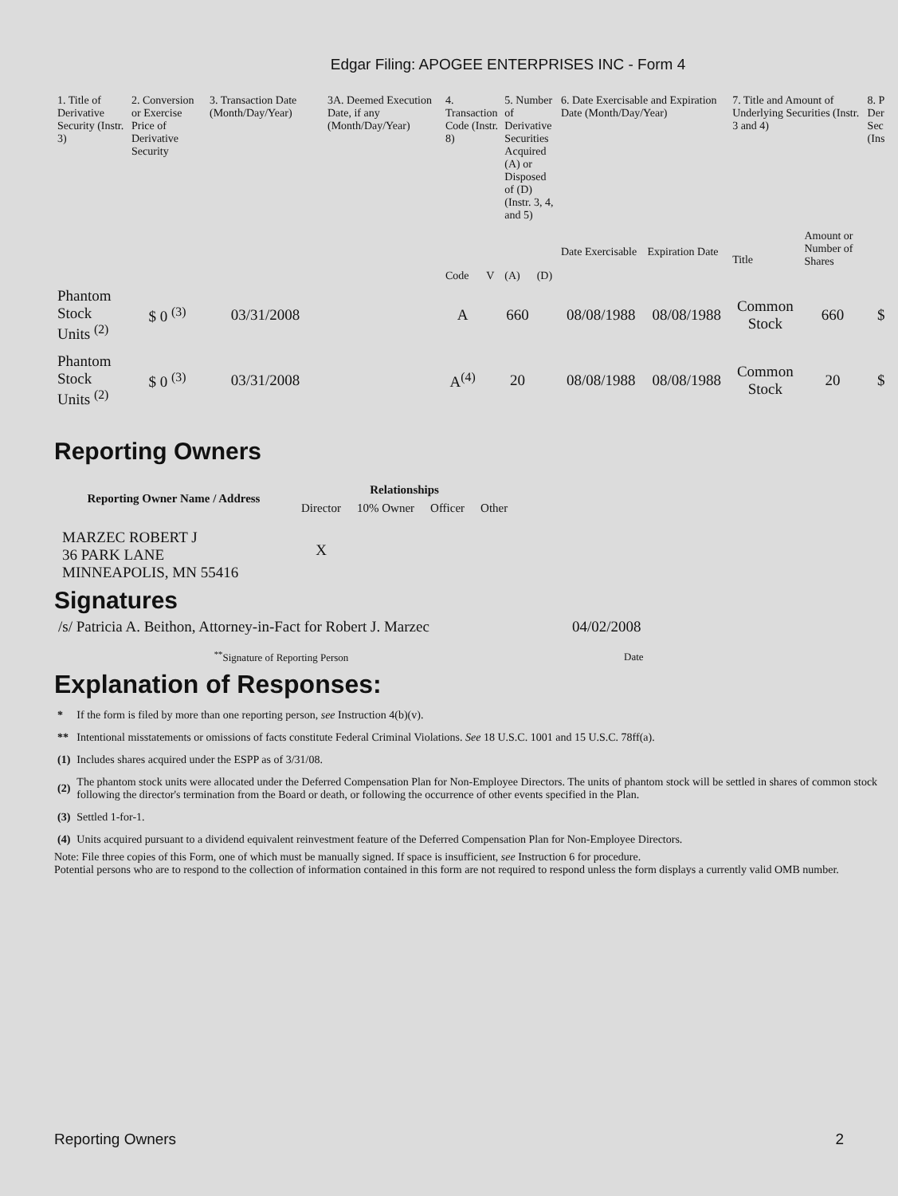Edgar Filing: APOGEE ENTERPRISES INC - Form 4
| 1. Title of Derivative Security (Instr. 3) | 2. Conversion or Exercise Price of Derivative Security | 3. Transaction Date (Month/Day/Year) | 3A. Deemed Execution Date, if any (Month/Day/Year) | 4. Transaction Code (Instr. 8) | | 5. Number of Derivative Securities Acquired (A) or Disposed of (D) (Instr. 3, 4, and 5) | | 6. Date Exercisable and Expiration Date (Month/Day/Year) | | 7. Title and Amount of Underlying Securities (Instr. 3 and 4) | | 8. P Der Sec (Ins |
| --- | --- | --- | --- | --- | --- | --- | --- | --- | --- | --- | --- | --- |
| | | | | Code | V | (A) | (D) | Date Exercisable | Expiration Date | Title | Amount or Number of Shares | |
| Phantom Stock Units <sup>(2)</sup> | $ 0 <sup>(3)</sup> | 03/31/2008 | | A | | 660 | | 08/08/1988 | 08/08/1988 | Common Stock | 660 | $ |
| Phantom Stock Units <sup>(2)</sup> | $ 0 <sup>(3)</sup> | 03/31/2008 | | A<sup>(4)</sup> | | 20 | | 08/08/1988 | 08/08/1988 | Common Stock | 20 | $ |
Reporting Owners
| Reporting Owner Name / Address | Relationships | | | |
| --- | --- | --- | --- | --- |
| | Director | 10% Owner | Officer | Other |
| MARZEC ROBERT J 36 PARK LANE MINNEAPOLIS, MN 55416 | X | | | |
Signatures
| /s/ Patricia A. Beithon, Attorney-in-Fact for Robert J. Marzec | 04/02/2008 |
| <sup>**</sup> Signature of Reporting Person | Date |
Explanation of Responses:
| * | If the form is filed by more than one reporting person, see Instruction 4(b)(v). |
| ** | Intentional misstatements or omissions of facts constitute Federal Criminal Violations. See 18 U.S.C. 1001 and 15 U.S.C. 78ff(a). |
| (1) | Includes shares acquired under the ESPP as of 3/31/08. |
| (2) | The phantom stock units were allocated under the Deferred Compensation Plan for Non-Employee Directors. The units of phantom stock will be settled in shares of common stock following the director's termination from the Board or death, or following the occurrence of other events specified in the Plan. |
| (3) | Settled 1-for-1. |
| (4) | Units acquired pursuant to a dividend equivalent reinvestment feature of the Deferred Compensation Plan for Non-Employee Directors. |
Note: File three copies of this Form, one of which must be manually signed. If space is insufficient, see Instruction 6 for procedure.
Potential persons who are to respond to the collection of information contained in this form are not required to respond unless the form displays a currently valid OMB number.
Reporting Owners 2